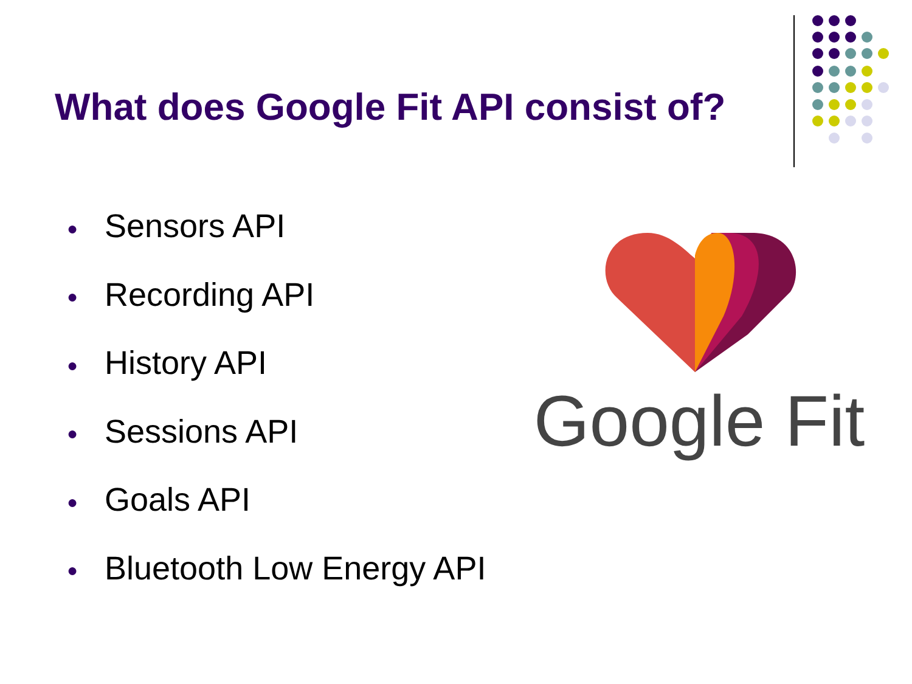What does Google Fit API consist of?
● Sensors API
● Recording API
● History API
● Sessions API
● Goals API
● Bluetooth Low Energy API
Google Fit